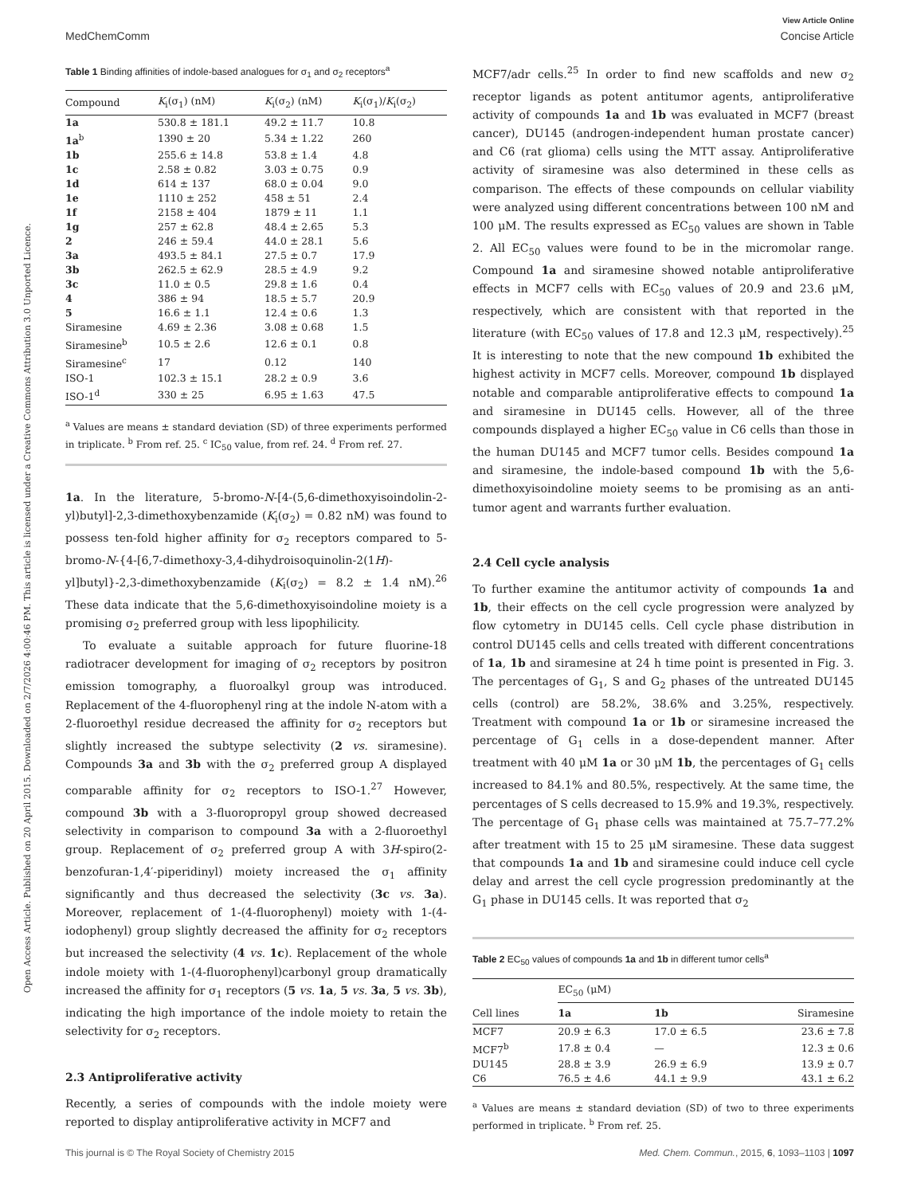Open Access Article. Published on 20 April 2015. Downloaded on 2/7/2026 4:00:46 PM. This article is licensed under a Creative Commons Attribution 3.0 Unported Licence.
View Article Online
MedChemComm Concise Article
Table 1 Binding affinities of indole-based analogues for σ<sub>1</sub> and σ<sub>2</sub> receptors<sup>a</sup>
| Compound | K<sub>i</sub>(σ<sub>1</sub>) (nM) | K<sub>i</sub>(σ<sub>2</sub>) (nM) | K<sub>i</sub>(σ<sub>1</sub>)/ K<sub>i</sub>(σ<sub>2</sub>) |
| --- | --- | --- | --- |
| 1a | 530.8 ± 181.1 | 49.2 ± 11.7 | 10.8 |
| 1a<sup>b</sup> | 1390 ± 20 | 5.34 ± 1.22 | 260 |
| 1b | 255.6 ± 14.8 | 53.8 ± 1.4 | 4.8 |
| 1c | 2.58 ± 0.82 | 3.03 ± 0.75 | 0.9 |
| 1d | 614 ± 137 | 68.0 ± 0.04 | 9.0 |
| 1e | 1110 ± 252 | 458 ± 51 | 2.4 |
| 1f | 2158 ± 404 | 1879 ± 11 | 1.1 |
| 1g | 257 ± 62.8 | 48.4 ± 2.65 | 5.3 |
| 2 | 246 ± 59.4 | 44.0 ± 28.1 | 5.6 |
| 3a | 493.5 ± 84.1 | 27.5 ± 0.7 | 17.9 |
| 3b | 262.5 ± 62.9 | 28.5 ± 4.9 | 9.2 |
| 3c | 11.0 ± 0.5 | 29.8 ± 1.6 | 0.4 |
| 4 | 386 ± 94 | 18.5 ± 5.7 | 20.9 |
| 5 | 16.6 ± 1.1 | 12.4 ± 0.6 | 1.3 |
| Siramesine | 4.69 ± 2.36 | 3.08 ± 0.68 | 1.5 |
| Siramesine<sup>b</sup> | 10.5 ± 2.6 | 12.6 ± 0.1 | 0.8 |
| Siramesine<sup>c</sup> | 17 | 0.12 | 140 |
| ISO-1 | 102.3 ± 15.1 | 28.2 ± 0.9 | 3.6 |
| ISO-1<sup>d</sup> | 330 ± 25 | 6.95 ± 1.63 | 47.5 |
<sup>a</sup> Values are means ± standard deviation (SD) of three experiments performed in triplicate. <sup>b</sup> From ref. 25. <sup>c</sup> IC<sub>50</sub> value, from ref. 24. <sup>d</sup> From ref. 27.
1a. In the literature, 5-bromo-N-[4-(5,6-dimethoxyisoindolin-2-yl)butyl]-2,3-dimethoxybenzamide (K<sub>i</sub>(σ<sub>2</sub>) = 0.82 nM) was found to possess ten-fold higher affinity for σ<sub>2</sub> receptors compared to 5-bromo-N-{4-[6,7-dimethoxy-3,4-dihydroisoquinolin-2(1H)-yl]butyl}-2,3-dimethoxybenzamide (K<sub>i</sub>(σ<sub>2</sub>) = 8.2 ± 1.4 nM).<sup>26</sup> These data indicate that the 5,6-dimethoxyisoindoline moiety is a promising σ<sub>2</sub> preferred group with less lipophilicity.
To evaluate a suitable approach for future fluorine-18 radiotracer development for imaging of σ<sub>2</sub> receptors by positron emission tomography, a fluoroalkyl group was introduced. Replacement of the 4-fluorophenyl ring at the indole N-atom with a 2-fluoroethyl residue decreased the affinity for σ<sub>2</sub> receptors but slightly increased the subtype selectivity (2 vs. siramesine). Compounds 3a and 3b with the σ<sub>2</sub> preferred group A displayed comparable affinity for σ<sub>2</sub> receptors to ISO-1.<sup>27</sup> However, compound 3b with a 3-fluoropropyl group showed decreased selectivity in comparison to compound 3a with a 2-fluoroethyl group. Replacement of σ<sub>2</sub> preferred group A with 3H-spiro(2-benzofuran-1,4′-piperidinyl) moiety increased the σ<sub>1</sub> affinity significantly and thus decreased the selectivity (3c vs. 3a). Moreover, replacement of 1-(4-fluorophenyl) moiety with 1-(4-iodophenyl) group slightly decreased the affinity for σ<sub>2</sub> receptors but increased the selectivity (4 vs. 1c). Replacement of the whole indole moiety with 1-(4-fluorophenyl)carbonyl group dramatically increased the affinity for σ<sub>1</sub> receptors (5 vs. 1a, 5 vs. 3a, 5 vs. 3b), indicating the high importance of the indole moiety to retain the selectivity for σ<sub>2</sub> receptors.
2.3 Antiproliferative activity
Recently, a series of compounds with the indole moiety were reported to display antiproliferative activity in MCF7 and
MCF7/adr cells.<sup>25</sup> In order to find new scaffolds and new σ<sub>2</sub> receptor ligands as potent antitumor agents, antiproliferative activity of compounds 1a and 1b was evaluated in MCF7 (breast cancer), DU145 (androgen-independent human prostate cancer) and C6 (rat glioma) cells using the MTT assay. Antiproliferative activity of siramesine was also determined in these cells as comparison. The effects of these compounds on cellular viability were analyzed using different concentrations between 100 nM and 100 μM. The results expressed as EC<sub>50</sub> values are shown in Table 2. All EC<sub>50</sub> values were found to be in the micromolar range. Compound 1a and siramesine showed notable antiproliferative effects in MCF7 cells with EC<sub>50</sub> values of 20.9 and 23.6 μM, respectively, which are consistent with that reported in the literature (with EC<sub>50</sub> values of 17.8 and 12.3 μM, respectively).<sup>25</sup> It is interesting to note that the new compound 1b exhibited the highest activity in MCF7 cells. Moreover, compound 1b displayed notable and comparable antiproliferative effects to compound 1a and siramesine in DU145 cells. However, all of the three compounds displayed a higher EC<sub>50</sub> value in C6 cells than those in the human DU145 and MCF7 tumor cells. Besides compound 1a and siramesine, the indole-based compound 1b with the 5,6-dimethoxyisoindoline moiety seems to be promising as an anti-tumor agent and warrants further evaluation.
2.4 Cell cycle analysis
To further examine the antitumor activity of compounds 1a and 1b, their effects on the cell cycle progression were analyzed by flow cytometry in DU145 cells. Cell cycle phase distribution in control DU145 cells and cells treated with different concentrations of 1a, 1b and siramesine at 24 h time point is presented in Fig. 3. The percentages of G<sub>1</sub>, S and G<sub>2</sub> phases of the untreated DU145 cells (control) are 58.2%, 38.6% and 3.25%, respectively. Treatment with compound 1a or 1b or siramesine increased the percentage of G<sub>1</sub> cells in a dose-dependent manner. After treatment with 40 μM 1a or 30 μM 1b, the percentages of G<sub>1</sub> cells increased to 84.1% and 80.5%, respectively. At the same time, the percentages of S cells decreased to 15.9% and 19.3%, respectively. The percentage of G<sub>1</sub> phase cells was maintained at 75.7–77.2% after treatment with 15 to 25 μM siramesine. These data suggest that compounds 1a and 1b and siramesine could induce cell cycle delay and arrest the cell cycle progression predominantly at the G<sub>1</sub> phase in DU145 cells. It was reported that σ<sub>2</sub>
Table 2 EC<sub>50</sub> values of compounds 1a and 1b in different tumor cells<sup>a</sup>
| Cell lines | EC<sub>50</sub> (μM) | | |
| --- | --- | --- | --- |
| | 1a | 1b | Siramesine |
| MCF7 | 20.9 ± 6.3 | 17.0 ± 6.5 | 23.6 ± 7.8 |
| MCF7<sup>b</sup> | 17.8 ± 0.4 | — | 12.3 ± 0.6 |
| DU145 | 28.8 ± 3.9 | 26.9 ± 6.9 | 13.9 ± 0.7 |
| C6 | 76.5 ± 4.6 | 44.1 ± 9.9 | 43.1 ± 6.2 |
<sup>a</sup> Values are means ± standard deviation (SD) of two to three experiments performed in triplicate. <sup>b</sup> From ref. 25.
This journal is © The Royal Society of Chemistry 2015 Med. Chem. Commun., 2015, 6, 1093–1103 | 1097